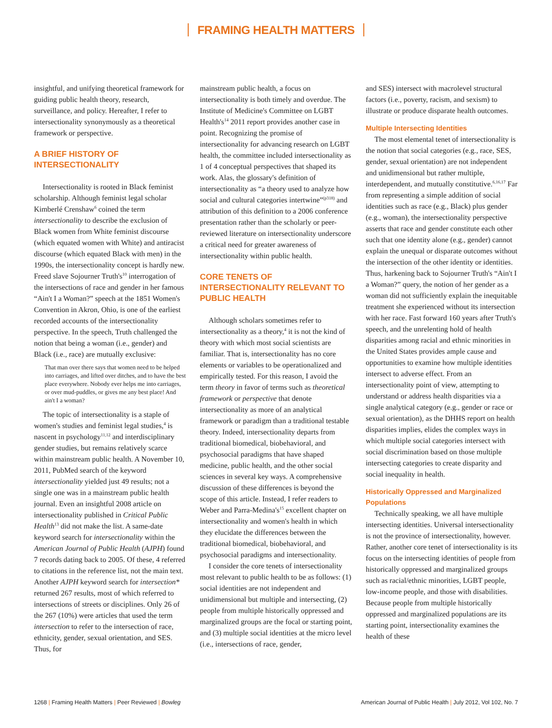FRAMING HEALTH MATTERS
insightful, and unifying theoretical framework for guiding public health theory, research, surveillance, and policy. Hereafter, I refer to intersectionality synonymously as a theoretical framework or perspective.
A BRIEF HISTORY OF INTERSECTIONALITY
Intersectionality is rooted in Black feminist scholarship. Although feminist legal scholar Kimberlé Crenshaw<sup>6</sup> coined the term intersectionality to describe the exclusion of Black women from White feminist discourse (which equated women with White) and antiracist discourse (which equated Black with men) in the 1990s, the intersectionality concept is hardly new. Freed slave Sojourner Truth's<sup>10</sup> interrogation of the intersections of race and gender in her famous “Ain't I a Woman?” speech at the 1851 Women's Convention in Akron, Ohio, is one of the earliest recorded accounts of the intersectionality perspective. In the speech, Truth challenged the notion that being a woman (i.e., gender) and Black (i.e., race) are mutually exclusive:
That man over there says that women need to be helped into carriages, and lifted over ditches, and to have the best place everywhere. Nobody ever helps me into carriages, or over mud-puddles, or gives me any best place! And ain't I a woman?
The topic of intersectionality is a staple of women's studies and feminist legal studies,<sup>4</sup> is nascent in psychology<sup>11,12</sup> and interdisciplinary gender studies, but remains relatively scarce within mainstream public health. A November 10, 2011, PubMed search of the keyword intersectionality yielded just 49 results; not a single one was in a mainstream public health journal. Even an insightful 2008 article on intersectionality published in Critical Public Health<sup>13</sup> did not make the list. A same-date keyword search for intersectionality within the American Journal of Public Health (AJPH) found 7 records dating back to 2005. Of these, 4 referred to citations in the reference list, not the main text. Another AJPH keyword search for intersection* returned 267 results, most of which referred to intersections of streets or disciplines. Only 26 of the 267 (10%) were articles that used the term intersection to refer to the intersection of race, ethnicity, gender, sexual orientation, and SES. Thus, for
mainstream public health, a focus on intersectionality is both timely and overdue. The Institute of Medicine's Committee on LGBT Health's<sup>14</sup> 2011 report provides another case in point. Recognizing the promise of intersectionality for advancing research on LGBT health, the committee included intersectionality as 1 of 4 conceptual perspectives that shaped its work. Alas, the glossary's definition of intersectionality as “a theory used to analyze how social and cultural categories intertwine”<sup>(p318)</sup> and attribution of this definition to a 2006 conference presentation rather than the scholarly or peer-reviewed literature on intersectionality underscore a critical need for greater awareness of intersectionality within public health.
CORE TENETS OF INTERSECTIONALITY RELEVANT TO PUBLIC HEALTH
Although scholars sometimes refer to intersectionality as a theory,<sup>4</sup> it is not the kind of theory with which most social scientists are familiar. That is, intersectionality has no core elements or variables to be operationalized and empirically tested. For this reason, I avoid the term theory in favor of terms such as theoretical framework or perspective that denote intersectionality as more of an analytical framework or paradigm than a traditional testable theory. Indeed, intersectionality departs from traditional biomedical, biobehavioral, and psychosocial paradigms that have shaped medicine, public health, and the other social sciences in several key ways. A comprehensive discussion of these differences is beyond the scope of this article. Instead, I refer readers to Weber and Parra-Medina's<sup>15</sup> excellent chapter on intersectionality and women's health in which they elucidate the differences between the traditional biomedical, biobehavioral, and psychosocial paradigms and intersectionality.
I consider the core tenets of intersectionality most relevant to public health to be as follows: (1) social identities are not independent and unidimensional but multiple and intersecting, (2) people from multiple historically oppressed and marginalized groups are the focal or starting point, and (3) multiple social identities at the micro level (i.e., intersections of race, gender,
and SES) intersect with macrolevel structural factors (i.e., poverty, racism, and sexism) to illustrate or produce disparate health outcomes.
Multiple Intersecting Identities
The most elemental tenet of intersectionality is the notion that social categories (e.g., race, SES, gender, sexual orientation) are not independent and unidimensional but rather multiple, interdependent, and mutually constitutive.<sup>6,16,17</sup> Far from representing a simple addition of social identities such as race (e.g., Black) plus gender (e.g., woman), the intersectionality perspective asserts that race and gender constitute each other such that one identity alone (e.g., gender) cannot explain the unequal or disparate outcomes without the intersection of the other identity or identities. Thus, harkening back to Sojourner Truth's “Ain't I a Woman?” query, the notion of her gender as a woman did not sufficiently explain the inequitable treatment she experienced without its intersection with her race. Fast forward 160 years after Truth's speech, and the unrelenting hold of health disparities among racial and ethnic minorities in the United States provides ample cause and opportunities to examine how multiple identities intersect to adverse effect. From an intersectionality point of view, attempting to understand or address health disparities via a single analytical category (e.g., gender or race or sexual orientation), as the DHHS report on health disparities implies, elides the complex ways in which multiple social categories intersect with social discrimination based on those multiple intersecting categories to create disparity and social inequality in health.
Historically Oppressed and Marginalized Populations
Technically speaking, we all have multiple intersecting identities. Universal intersectionality is not the province of intersectionality, however. Rather, another core tenet of intersectionality is its focus on the intersecting identities of people from historically oppressed and marginalized groups such as racial/ethnic minorities, LGBT people, low-income people, and those with disabilities. Because people from multiple historically oppressed and marginalized populations are its starting point, intersectionality examines the health of these
1268 | Framing Health Matters | Peer Reviewed | Bowleg
American Journal of Public Health | July 2012, Vol 102, No. 7